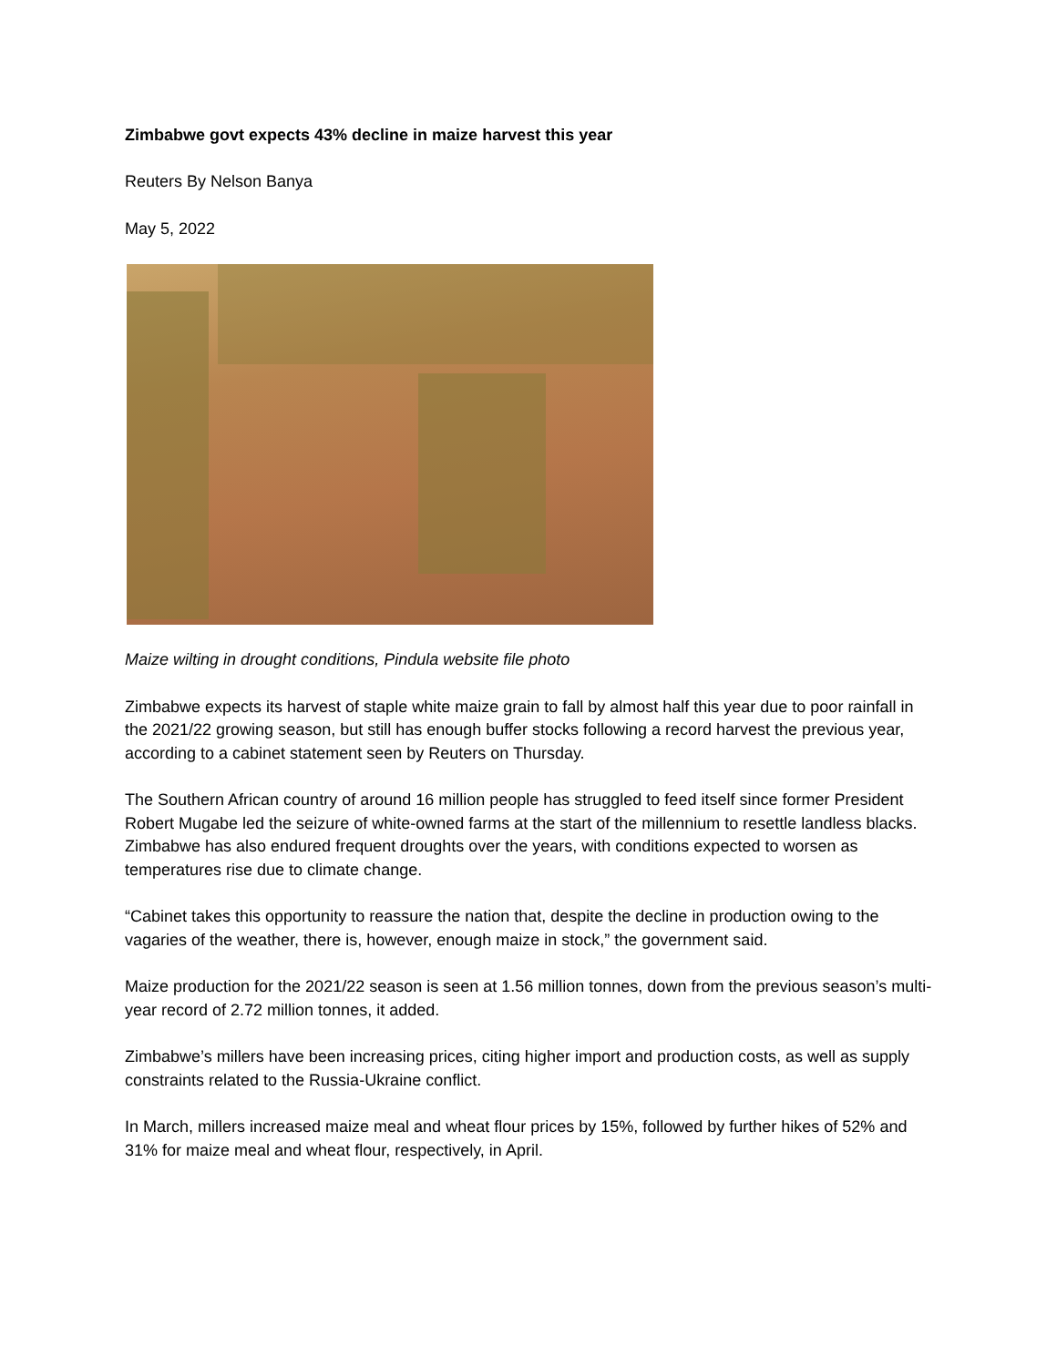Zimbabwe govt expects 43% decline in maize harvest this year
Reuters By Nelson Banya
May 5, 2022
Maize wilting in drought conditions, Pindula website file photo
Zimbabwe expects its harvest of staple white maize grain to fall by almost half this year due to poor rainfall in the 2021/22 growing season, but still has enough buffer stocks following a record harvest the previous year, according to a cabinet statement seen by Reuters on Thursday.
The Southern African country of around 16 million people has struggled to feed itself since former President Robert Mugabe led the seizure of white-owned farms at the start of the millennium to resettle landless blacks. Zimbabwe has also endured frequent droughts over the years, with conditions expected to worsen as temperatures rise due to climate change.
“Cabinet takes this opportunity to reassure the nation that, despite the decline in production owing to the vagaries of the weather, there is, however, enough maize in stock,” the government said.
Maize production for the 2021/22 season is seen at 1.56 million tonnes, down from the previous season’s multi-year record of 2.72 million tonnes, it added.
Zimbabwe’s millers have been increasing prices, citing higher import and production costs, as well as supply constraints related to the Russia-Ukraine conflict.
In March, millers increased maize meal and wheat flour prices by 15%, followed by further hikes of 52% and 31% for maize meal and wheat flour, respectively, in April.